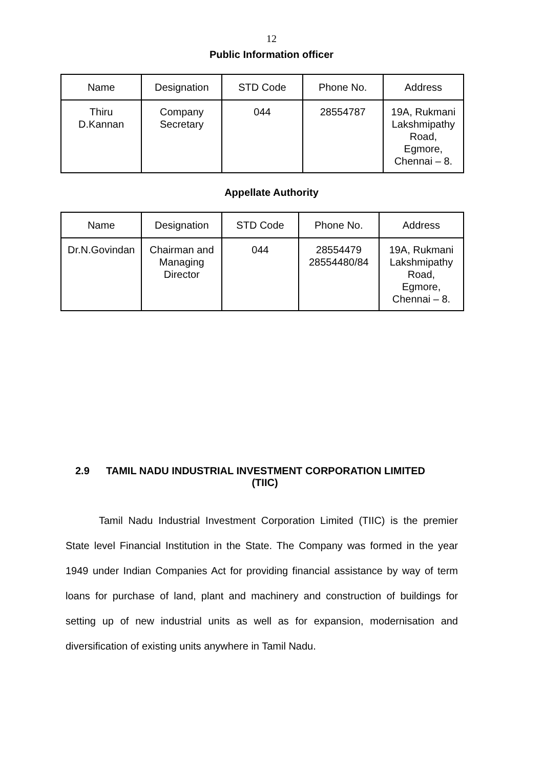12
Public Information officer
| Name | Designation | STD Code | Phone No. | Address |
| --- | --- | --- | --- | --- |
| Thiru D.Kannan | Company Secretary | 044 | 28554787 | 19A, Rukmani Lakshmipathy Road, Egmore, Chennai – 8. |
Appellate Authority
| Name | Designation | STD Code | Phone No. | Address |
| --- | --- | --- | --- | --- |
| Dr.N.Govindan | Chairman and Managing Director | 044 | 28554479 28554480/84 | 19A, Rukmani Lakshmipathy Road, Egmore, Chennai – 8. |
2.9 TAMIL NADU INDUSTRIAL INVESTMENT CORPORATION LIMITED
(TIIC)
Tamil Nadu Industrial Investment Corporation Limited (TIIC) is the premier State level Financial Institution in the State. The Company was formed in the year 1949 under Indian Companies Act for providing financial assistance by way of term loans for purchase of land, plant and machinery and construction of buildings for setting up of new industrial units as well as for expansion, modernisation and diversification of existing units anywhere in Tamil Nadu.